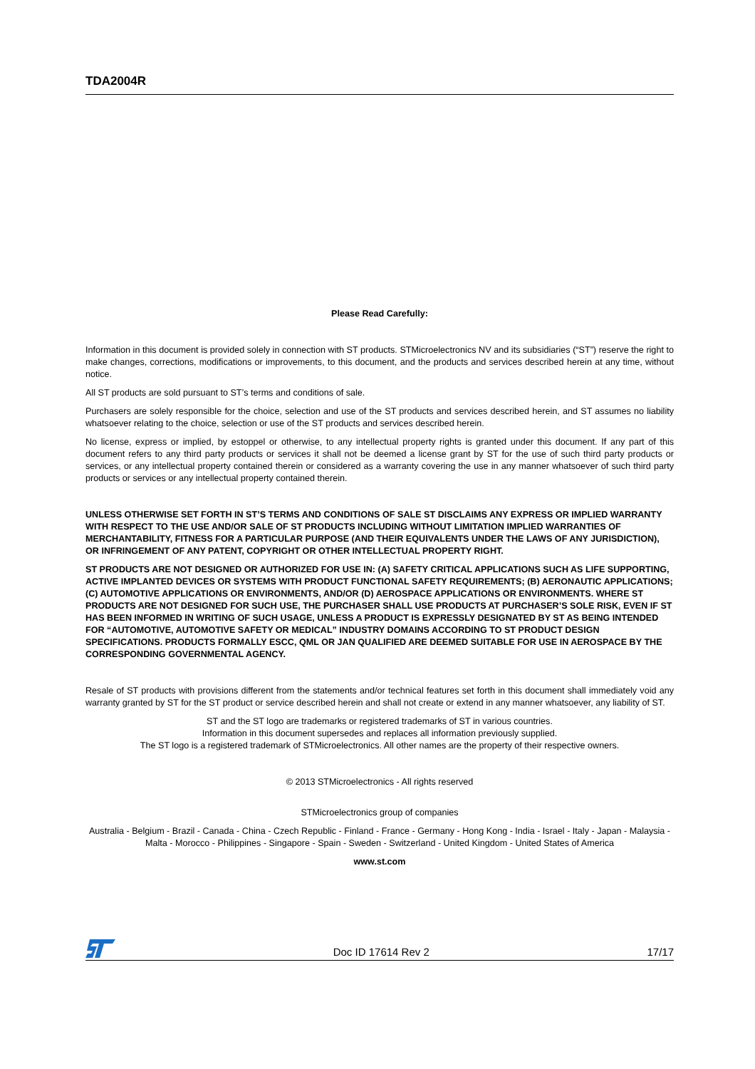TDA2004R
Please Read Carefully:
Information in this document is provided solely in connection with ST products. STMicroelectronics NV and its subsidiaries (“ST”) reserve the right to make changes, corrections, modifications or improvements, to this document, and the products and services described herein at any time, without notice.
All ST products are sold pursuant to ST’s terms and conditions of sale.
Purchasers are solely responsible for the choice, selection and use of the ST products and services described herein, and ST assumes no liability whatsoever relating to the choice, selection or use of the ST products and services described herein.
No license, express or implied, by estoppel or otherwise, to any intellectual property rights is granted under this document. If any part of this document refers to any third party products or services it shall not be deemed a license grant by ST for the use of such third party products or services, or any intellectual property contained therein or considered as a warranty covering the use in any manner whatsoever of such third party products or services or any intellectual property contained therein.
UNLESS OTHERWISE SET FORTH IN ST’S TERMS AND CONDITIONS OF SALE ST DISCLAIMS ANY EXPRESS OR IMPLIED WARRANTY WITH RESPECT TO THE USE AND/OR SALE OF ST PRODUCTS INCLUDING WITHOUT LIMITATION IMPLIED WARRANTIES OF MERCHANTABILITY, FITNESS FOR A PARTICULAR PURPOSE (AND THEIR EQUIVALENTS UNDER THE LAWS OF ANY JURISDICTION), OR INFRINGEMENT OF ANY PATENT, COPYRIGHT OR OTHER INTELLECTUAL PROPERTY RIGHT.
ST PRODUCTS ARE NOT DESIGNED OR AUTHORIZED FOR USE IN: (A) SAFETY CRITICAL APPLICATIONS SUCH AS LIFE SUPPORTING, ACTIVE IMPLANTED DEVICES OR SYSTEMS WITH PRODUCT FUNCTIONAL SAFETY REQUIREMENTS; (B) AERONAUTIC APPLICATIONS; (C) AUTOMOTIVE APPLICATIONS OR ENVIRONMENTS, AND/OR (D) AEROSPACE APPLICATIONS OR ENVIRONMENTS. WHERE ST PRODUCTS ARE NOT DESIGNED FOR SUCH USE, THE PURCHASER SHALL USE PRODUCTS AT PURCHASER’S SOLE RISK, EVEN IF ST HAS BEEN INFORMED IN WRITING OF SUCH USAGE, UNLESS A PRODUCT IS EXPRESSLY DESIGNATED BY ST AS BEING INTENDED FOR “AUTOMOTIVE, AUTOMOTIVE SAFETY OR MEDICAL” INDUSTRY DOMAINS ACCORDING TO ST PRODUCT DESIGN SPECIFICATIONS. PRODUCTS FORMALLY ESCC, QML OR JAN QUALIFIED ARE DEEMED SUITABLE FOR USE IN AEROSPACE BY THE CORRESPONDING GOVERNMENTAL AGENCY.
Resale of ST products with provisions different from the statements and/or technical features set forth in this document shall immediately void any warranty granted by ST for the ST product or service described herein and shall not create or extend in any manner whatsoever, any liability of ST.
ST and the ST logo are trademarks or registered trademarks of ST in various countries.
Information in this document supersedes and replaces all information previously supplied.
The ST logo is a registered trademark of STMicroelectronics. All other names are the property of their respective owners.
© 2013 STMicroelectronics - All rights reserved
STMicroelectronics group of companies
Australia - Belgium - Brazil - Canada - China - Czech Republic - Finland - France - Germany - Hong Kong - India - Israel - Italy - Japan - Malaysia - Malta - Morocco - Philippines - Singapore - Spain - Sweden - Switzerland - United Kingdom - United States of America
www.st.com
Doc ID 17614 Rev 2 17/17